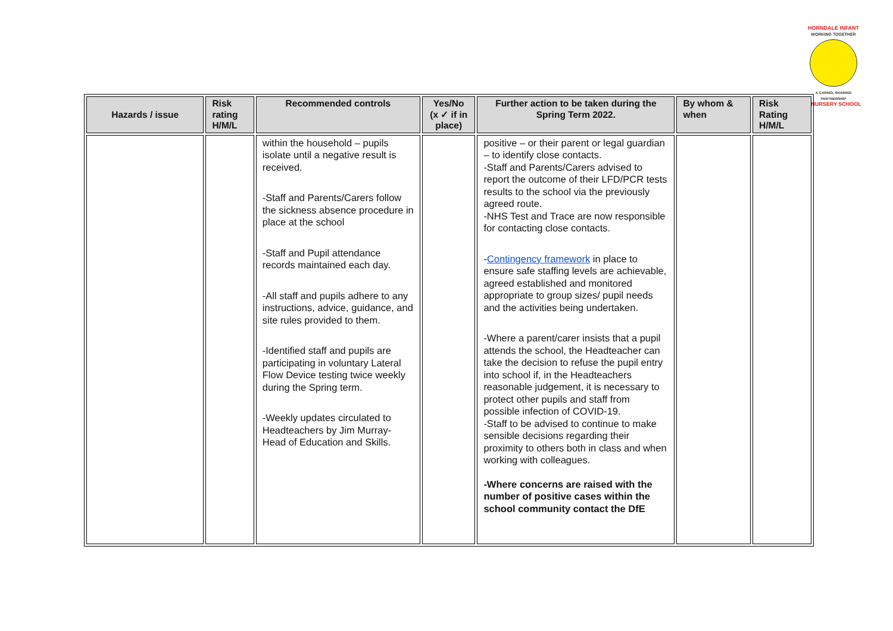HORNDALE INFANT
WORKING TOGETHER
A CARING, SHARING PARTNERSHIP
& NURSERY SCHOOL
| Hazards / issue | Risk rating H/M/L | Recommended controls | Yes/No (x ✓ if in place) | Further action to be taken during the Spring Term 2022. | By whom & when | Risk Rating H/M/L |
| --- | --- | --- | --- | --- | --- | --- |
| | | within the household – pupils isolate until a negative result is received. -Staff and Parents/Carers follow the sickness absence procedure in place at the school -Staff and Pupil attendance records maintained each day. -All staff and pupils adhere to any instructions, advice, guidance, and site rules provided to them. -Identified staff and pupils are participating in voluntary Lateral Flow Device testing twice weekly during the Spring term. -Weekly updates circulated to Headteachers by Jim Murray- Head of Education and Skills. | | positive – or their parent or legal guardian – to identify close contacts. -Staff and Parents/Carers advised to report the outcome of their LFD/PCR tests results to the school via the previously agreed route. -NHS Test and Trace are now responsible for contacting close contacts. - Contingency framework in place to ensure safe staffing levels are achievable, agreed established and monitored appropriate to group sizes/ pupil needs and the activities being undertaken. -Where a parent/carer insists that a pupil attends the school, the Headteacher can take the decision to refuse the pupil entry into school if, in the Headteachers reasonable judgement, it is necessary to protect other pupils and staff from possible infection of COVID-19. -Staff to be advised to continue to make sensible decisions regarding their proximity to others both in class and when working with colleagues. -Where concerns are raised with the number of positive cases within the school community contact the DfE | | |